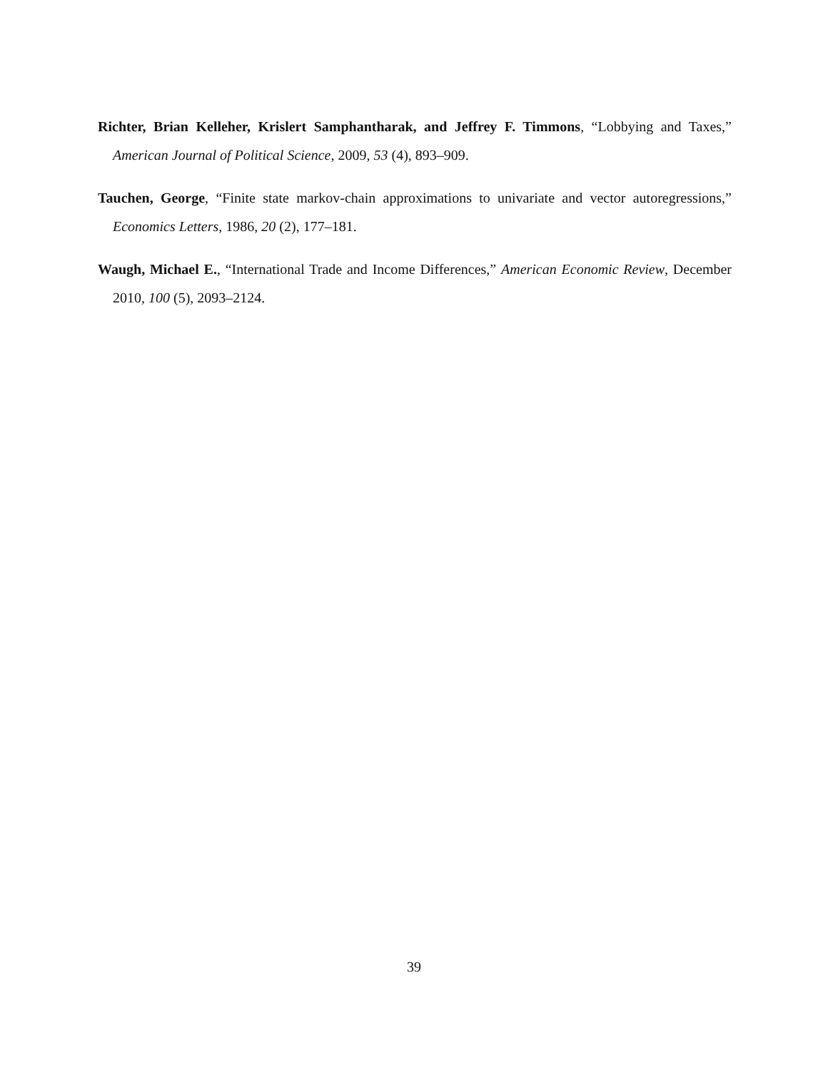Richter, Brian Kelleher, Krislert Samphantharak, and Jeffrey F. Timmons, “Lobbying and Taxes,” American Journal of Political Science, 2009, 53 (4), 893–909.
Tauchen, George, “Finite state markov-chain approximations to univariate and vector autoregressions,” Economics Letters, 1986, 20 (2), 177–181.
Waugh, Michael E., “International Trade and Income Differences,” American Economic Review, December 2010, 100 (5), 2093–2124.
39